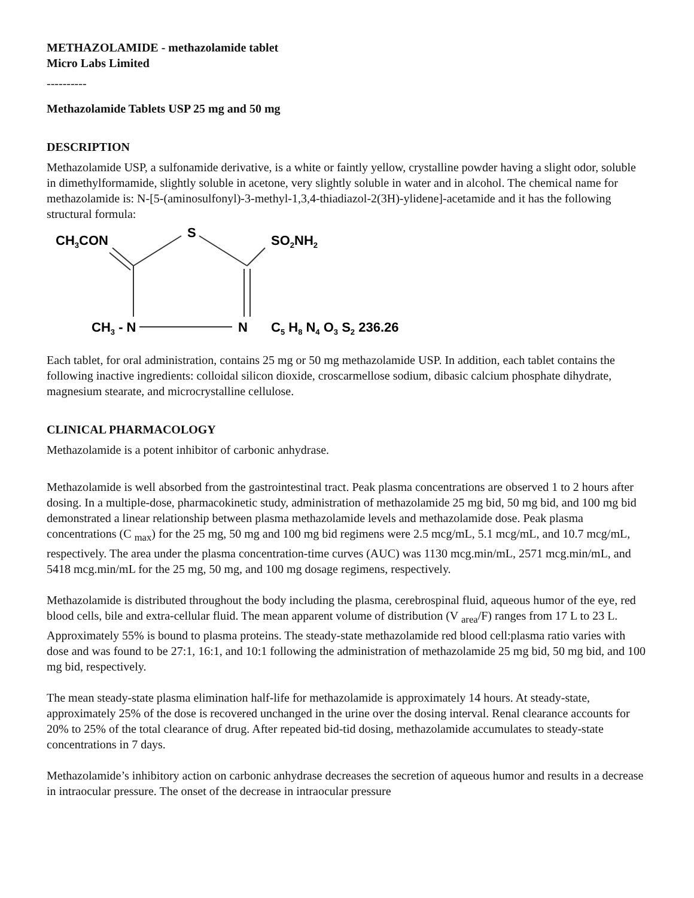METHAZOLAMIDE - methazolamide tablet
Micro Labs Limited
----------
Methazolamide Tablets USP 25 mg and 50 mg
DESCRIPTION
Methazolamide USP, a sulfonamide derivative, is a white or faintly yellow, crystalline powder having a slight odor, soluble in dimethylformamide, slightly soluble in acetone, very slightly soluble in water and in alcohol. The chemical name for methazolamide is: N-[5-(aminosulfonyl)-3-methyl-1,3,4-thiadiazol-2(3H)-ylidene]-acetamide and it has the following structural formula:
CH3CON
S
SO2NH2
CH3 - N
N
C5 H8 N4 O3 S2 236.26
Each tablet, for oral administration, contains 25 mg or 50 mg methazolamide USP. In addition, each tablet contains the following inactive ingredients: colloidal silicon dioxide, croscarmellose sodium, dibasic calcium phosphate dihydrate, magnesium stearate, and microcrystalline cellulose.
CLINICAL PHARMACOLOGY
Methazolamide is a potent inhibitor of carbonic anhydrase.
Methazolamide is well absorbed from the gastrointestinal tract. Peak plasma concentrations are observed 1 to 2 hours after dosing. In a multiple-dose, pharmacokinetic study, administration of methazolamide 25 mg bid, 50 mg bid, and 100 mg bid demonstrated a linear relationship between plasma methazolamide levels and methazolamide dose. Peak plasma concentrations (C <sub>max</sub>) for the 25 mg, 50 mg and 100 mg bid regimens were 2.5 mcg/mL, 5.1 mcg/mL, and 10.7 mcg/mL, respectively. The area under the plasma concentration-time curves (AUC) was 1130 mcg.min/mL, 2571 mcg.min/mL, and 5418 mcg.min/mL for the 25 mg, 50 mg, and 100 mg dosage regimens, respectively.
Methazolamide is distributed throughout the body including the plasma, cerebrospinal fluid, aqueous humor of the eye, red blood cells, bile and extra-cellular fluid. The mean apparent volume of distribution (V <sub>area</sub>/F) ranges from 17 L to 23 L. Approximately 55% is bound to plasma proteins. The steady-state methazolamide red blood cell:plasma ratio varies with dose and was found to be 27:1, 16:1, and 10:1 following the administration of methazolamide 25 mg bid, 50 mg bid, and 100 mg bid, respectively.
The mean steady-state plasma elimination half-life for methazolamide is approximately 14 hours. At steady-state, approximately 25% of the dose is recovered unchanged in the urine over the dosing interval. Renal clearance accounts for 20% to 25% of the total clearance of drug. After repeated bid-tid dosing, methazolamide accumulates to steady-state concentrations in 7 days.
Methazolamide’s inhibitory action on carbonic anhydrase decreases the secretion of aqueous humor and results in a decrease in intraocular pressure. The onset of the decrease in intraocular pressure